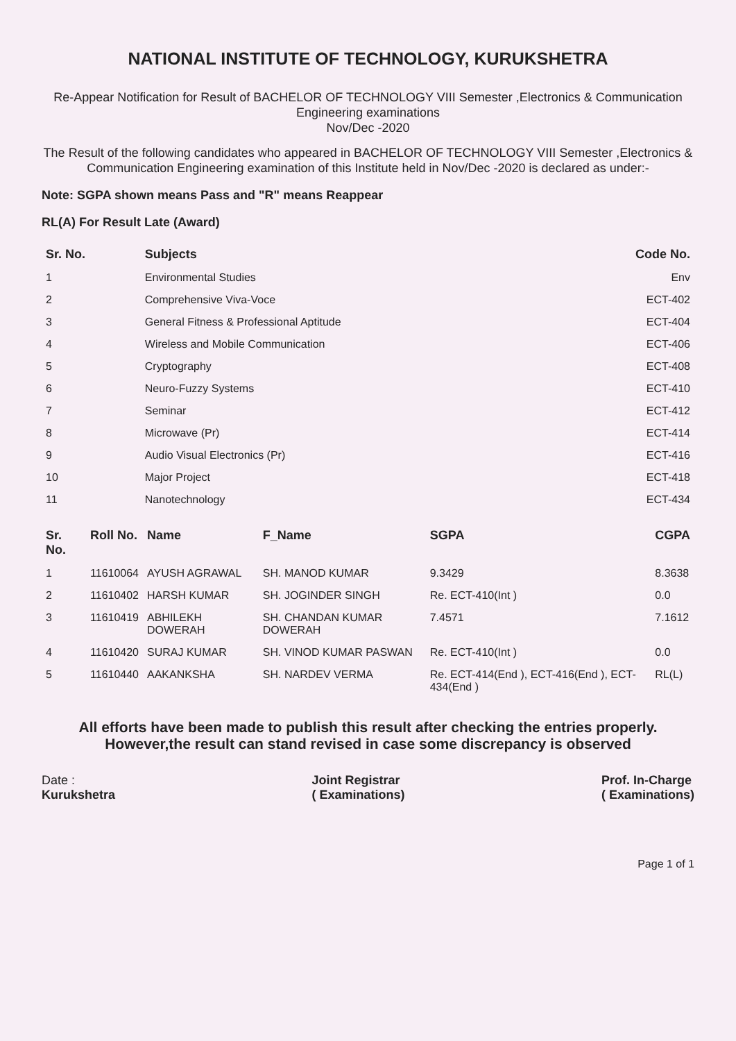NATIONAL INSTITUTE OF TECHNOLOGY, KURUKSHETRA
Re-Appear Notification for Result of BACHELOR OF TECHNOLOGY VIII Semester ,Electronics & Communication Engineering examinations
Nov/Dec -2020
The Result of the following candidates who appeared in BACHELOR OF TECHNOLOGY VIII Semester ,Electronics & Communication Engineering examination of this Institute held in Nov/Dec -2020 is declared as under:-
Note: SGPA shown means Pass and "R" means Reappear
RL(A) For Result Late (Award)
| Sr. No. | Subjects | Code No. |
| --- | --- | --- |
| 1 | Environmental Studies | Env |
| 2 | Comprehensive Viva-Voce | ECT-402 |
| 3 | General Fitness & Professional Aptitude | ECT-404 |
| 4 | Wireless and Mobile Communication | ECT-406 |
| 5 | Cryptography | ECT-408 |
| 6 | Neuro-Fuzzy Systems | ECT-410 |
| 7 | Seminar | ECT-412 |
| 8 | Microwave (Pr) | ECT-414 |
| 9 | Audio Visual Electronics (Pr) | ECT-416 |
| 10 | Major Project | ECT-418 |
| 11 | Nanotechnology | ECT-434 |
| Sr. No. | Roll No. | Name | F_Name | SGPA | CGPA |
| --- | --- | --- | --- | --- | --- |
| 1 | 11610064 | AYUSH AGRAWAL | SH. MANOD KUMAR | 9.3429 | 8.3638 |
| 2 | 11610402 | HARSH KUMAR | SH. JOGINDER SINGH | Re. ECT-410(Int ) | 0.0 |
| 3 | 11610419 | ABHILEKH DOWERAH | SH. CHANDAN KUMAR DOWERAH | 7.4571 | 7.1612 |
| 4 | 11610420 | SURAJ KUMAR | SH. VINOD KUMAR PASWAN | Re. ECT-410(Int ) | 0.0 |
| 5 | 11610440 | AAKANKSHA | SH. NARDEV VERMA | Re. ECT-414(End ), ECT-416(End ), ECT-434(End ) | RL(L) |
All efforts have been made to publish this result after checking the entries properly.
However,the result can stand revised in case some discrepancy is observed
Date :
Kurukshetra
Joint Registrar
( Examinations)
Prof. In-Charge
( Examinations)
Page 1 of 1